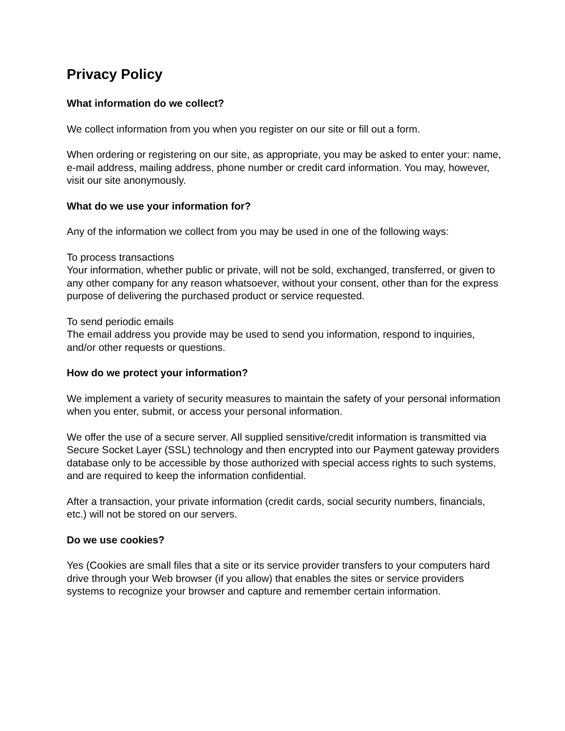Privacy Policy
What information do we collect?
We collect information from you when you register on our site or fill out a form.
When ordering or registering on our site, as appropriate, you may be asked to enter your: name, e-mail address, mailing address, phone number or credit card information. You may, however, visit our site anonymously.
What do we use your information for?
Any of the information we collect from you may be used in one of the following ways:
To process transactions
Your information, whether public or private, will not be sold, exchanged, transferred, or given to any other company for any reason whatsoever, without your consent, other than for the express purpose of delivering the purchased product or service requested.
To send periodic emails
The email address you provide may be used to send you information, respond to inquiries, and/or other requests or questions.
How do we protect your information?
We implement a variety of security measures to maintain the safety of your personal information when you enter, submit, or access your personal information.
We offer the use of a secure server. All supplied sensitive/credit information is transmitted via Secure Socket Layer (SSL) technology and then encrypted into our Payment gateway providers database only to be accessible by those authorized with special access rights to such systems, and are required to keep the information confidential.
After a transaction, your private information (credit cards, social security numbers, financials, etc.) will not be stored on our servers.
Do we use cookies?
Yes (Cookies are small files that a site or its service provider transfers to your computers hard drive through your Web browser (if you allow) that enables the sites or service providers systems to recognize your browser and capture and remember certain information.